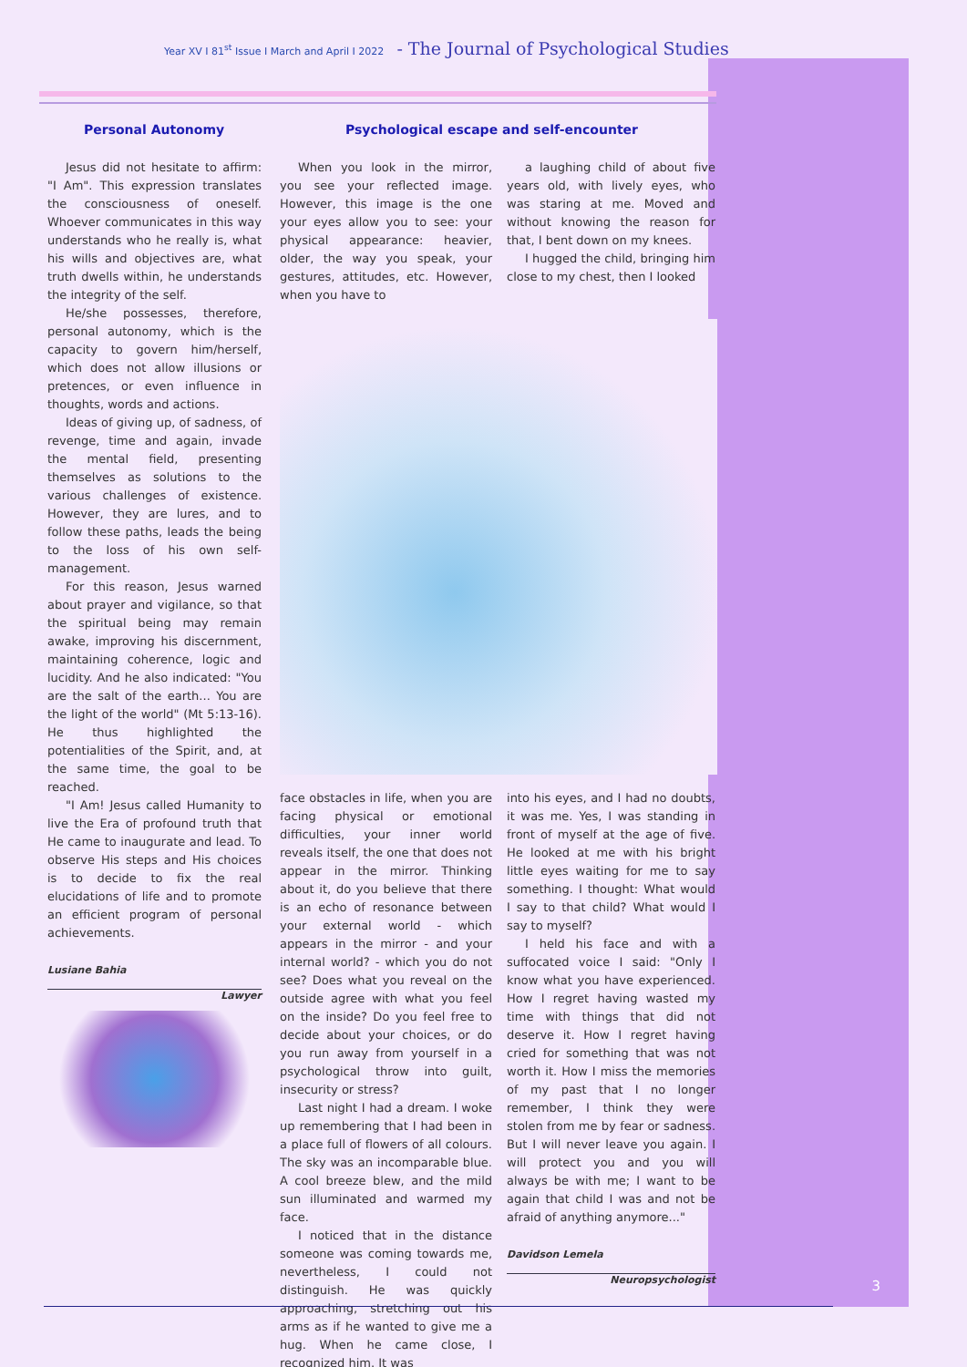Year XV I 81<sup>st</sup> Issue I March and April I 2022 - The Journal of Psychological Studies
Personal Autonomy
Jesus did not hesitate to affirm: "I Am". This expression translates the consciousness of oneself. Whoever communicates in this way understands who he really is, what his wills and objectives are, what truth dwells within, he understands the integrity of the self.
He/she possesses, therefore, personal autonomy, which is the capacity to govern him/herself, which does not allow illusions or pretences, or even influence in thoughts, words and actions.
Ideas of giving up, of sadness, of revenge, time and again, invade the mental field, presenting themselves as solutions to the various challenges of existence. However, they are lures, and to follow these paths, leads the being to the loss of his own self-management.
For this reason, Jesus warned about prayer and vigilance, so that the spiritual being may remain awake, improving his discernment, maintaining coherence, logic and lucidity. And he also indicated: "You are the salt of the earth... You are the light of the world" (Mt 5:13-16). He thus highlighted the potentialities of the Spirit, and, at the same time, the goal to be reached.
"I Am! Jesus called Humanity to live the Era of profound truth that He came to inaugurate and lead. To observe His steps and His choices is to decide to fix the real elucidations of life and to promote an efficient program of personal achievements.
Lusiane Bahia
Lawyer
Psychological escape and self-encounter
When you look in the mirror, you see your reflected image. However, this image is the one your eyes allow you to see: your physical appearance: heavier, older, the way you speak, your gestures, attitudes, etc. However, when you have to
a laughing child of about five years old, with lively eyes, who was staring at me. Moved and without knowing the reason for that, I bent down on my knees.
I hugged the child, bringing him close to my chest, then I looked
face obstacles in life, when you are facing physical or emotional difficulties, your inner world reveals itself, the one that does not appear in the mirror. Thinking about it, do you believe that there is an echo of resonance between your external world - which appears in the mirror - and your internal world? - which you do not see? Does what you reveal on the outside agree with what you feel on the inside? Do you feel free to decide about your choices, or do you run away from yourself in a psychological throw into guilt, insecurity or stress?
Last night I had a dream. I woke up remembering that I had been in a place full of flowers of all colours. The sky was an incomparable blue. A cool breeze blew, and the mild sun illuminated and warmed my face.
I noticed that in the distance someone was coming towards me, nevertheless, I could not distinguish. He was quickly approaching, stretching out his arms as if he wanted to give me a hug. When he came close, I recognized him. It was
into his eyes, and I had no doubts, it was me. Yes, I was standing in front of myself at the age of five. He looked at me with his bright little eyes waiting for me to say something. I thought: What would I say to that child? What would I say to myself?
I held his face and with a suffocated voice I said: "Only I know what you have experienced. How I regret having wasted my time with things that did not deserve it. How I regret having cried for something that was not worth it. How I miss the memories of my past that I no longer remember, I think they were stolen from me by fear or sadness. But I will never leave you again. I will protect you and you will always be with me; I want to be again that child I was and not be afraid of anything anymore..."
Davidson Lemela
Neuropsychologist
3